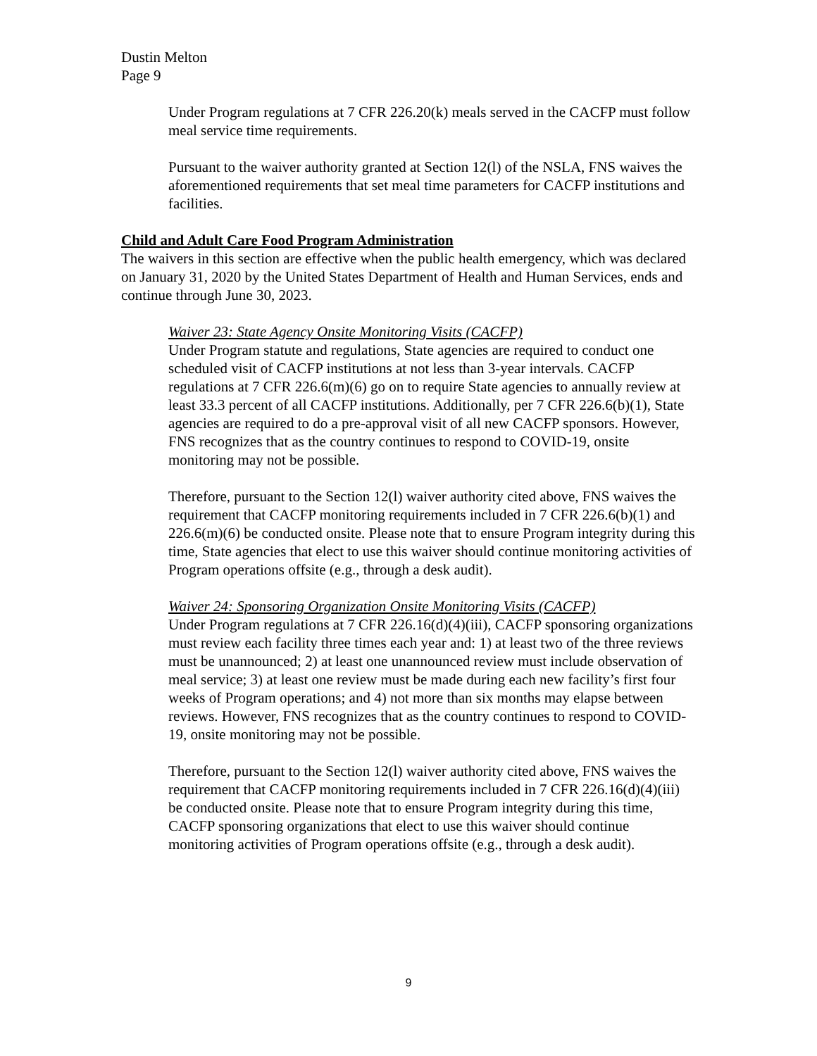Dustin Melton
Page 9
Under Program regulations at 7 CFR 226.20(k) meals served in the CACFP must follow meal service time requirements.
Pursuant to the waiver authority granted at Section 12(l) of the NSLA, FNS waives the aforementioned requirements that set meal time parameters for CACFP institutions and facilities.
Child and Adult Care Food Program Administration
The waivers in this section are effective when the public health emergency, which was declared on January 31, 2020 by the United States Department of Health and Human Services, ends and continue through June 30, 2023.
Waiver 23: State Agency Onsite Monitoring Visits (CACFP)
Under Program statute and regulations, State agencies are required to conduct one scheduled visit of CACFP institutions at not less than 3-year intervals. CACFP regulations at 7 CFR 226.6(m)(6) go on to require State agencies to annually review at least 33.3 percent of all CACFP institutions. Additionally, per 7 CFR 226.6(b)(1), State agencies are required to do a pre-approval visit of all new CACFP sponsors. However, FNS recognizes that as the country continues to respond to COVID-19, onsite monitoring may not be possible.
Therefore, pursuant to the Section 12(l) waiver authority cited above, FNS waives the requirement that CACFP monitoring requirements included in 7 CFR 226.6(b)(1) and 226.6(m)(6) be conducted onsite. Please note that to ensure Program integrity during this time, State agencies that elect to use this waiver should continue monitoring activities of Program operations offsite (e.g., through a desk audit).
Waiver 24: Sponsoring Organization Onsite Monitoring Visits (CACFP)
Under Program regulations at 7 CFR 226.16(d)(4)(iii), CACFP sponsoring organizations must review each facility three times each year and: 1) at least two of the three reviews must be unannounced; 2) at least one unannounced review must include observation of meal service; 3) at least one review must be made during each new facility’s first four weeks of Program operations; and 4) not more than six months may elapse between reviews. However, FNS recognizes that as the country continues to respond to COVID-19, onsite monitoring may not be possible.
Therefore, pursuant to the Section 12(l) waiver authority cited above, FNS waives the requirement that CACFP monitoring requirements included in 7 CFR 226.16(d)(4)(iii) be conducted onsite. Please note that to ensure Program integrity during this time, CACFP sponsoring organizations that elect to use this waiver should continue monitoring activities of Program operations offsite (e.g., through a desk audit).
9